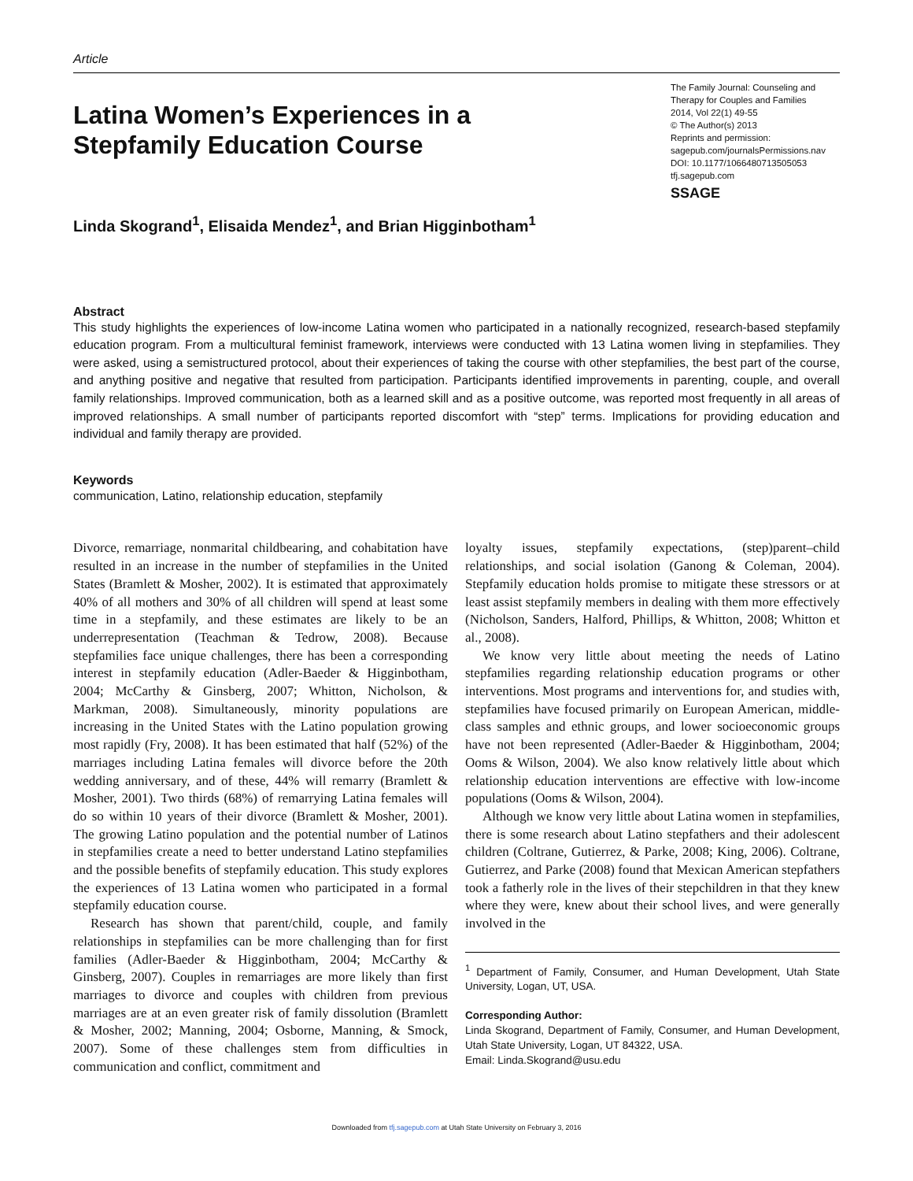Article
Latina Women’s Experiences in a Stepfamily Education Course
The Family Journal: Counseling and Therapy for Couples and Families
2014, Vol 22(1) 49-55
© The Author(s) 2013
Reprints and permission:
sagepub.com/journalsPermissions.nav
DOI: 10.1177/1066480713505053
tfj.sagepub.com
SSAGE
Linda Skogrand<sup>1</sup>, Elisaida Mendez<sup>1</sup>, and Brian Higginbotham<sup>1</sup>
Abstract
This study highlights the experiences of low-income Latina women who participated in a nationally recognized, research-based stepfamily education program. From a multicultural feminist framework, interviews were conducted with 13 Latina women living in stepfamilies. They were asked, using a semistructured protocol, about their experiences of taking the course with other stepfamilies, the best part of the course, and anything positive and negative that resulted from participation. Participants identified improvements in parenting, couple, and overall family relationships. Improved communication, both as a learned skill and as a positive outcome, was reported most frequently in all areas of improved relationships. A small number of participants reported discomfort with “step” terms. Implications for providing education and individual and family therapy are provided.
Keywords
communication, Latino, relationship education, stepfamily
Divorce, remarriage, nonmarital childbearing, and cohabitation have resulted in an increase in the number of stepfamilies in the United States (Bramlett & Mosher, 2002). It is estimated that approximately 40% of all mothers and 30% of all children will spend at least some time in a stepfamily, and these estimates are likely to be an underrepresentation (Teachman & Tedrow, 2008). Because stepfamilies face unique challenges, there has been a corresponding interest in stepfamily education (Adler-Baeder & Higginbotham, 2004; McCarthy & Ginsberg, 2007; Whitton, Nicholson, & Markman, 2008). Simultaneously, minority populations are increasing in the United States with the Latino population growing most rapidly (Fry, 2008). It has been estimated that half (52%) of the marriages including Latina females will divorce before the 20th wedding anniversary, and of these, 44% will remarry (Bramlett & Mosher, 2001). Two thirds (68%) of remarrying Latina females will do so within 10 years of their divorce (Bramlett & Mosher, 2001). The growing Latino population and the potential number of Latinos in stepfamilies create a need to better understand Latino stepfamilies and the possible benefits of stepfamily education. This study explores the experiences of 13 Latina women who participated in a formal stepfamily education course.
Research has shown that parent/child, couple, and family relationships in stepfamilies can be more challenging than for first families (Adler-Baeder & Higginbotham, 2004; McCarthy & Ginsberg, 2007). Couples in remarriages are more likely than first marriages to divorce and couples with children from previous marriages are at an even greater risk of family dissolution (Bramlett & Mosher, 2002; Manning, 2004; Osborne, Manning, & Smock, 2007). Some of these challenges stem from difficulties in communication and conflict, commitment and
loyalty issues, stepfamily expectations, (step)parent–child relationships, and social isolation (Ganong & Coleman, 2004). Stepfamily education holds promise to mitigate these stressors or at least assist stepfamily members in dealing with them more effectively (Nicholson, Sanders, Halford, Phillips, & Whitton, 2008; Whitton et al., 2008).
We know very little about meeting the needs of Latino stepfamilies regarding relationship education programs or other interventions. Most programs and interventions for, and studies with, stepfamilies have focused primarily on European American, middle-class samples and ethnic groups, and lower socioeconomic groups have not been represented (Adler-Baeder & Higginbotham, 2004; Ooms & Wilson, 2004). We also know relatively little about which relationship education interventions are effective with low-income populations (Ooms & Wilson, 2004).
Although we know very little about Latina women in stepfamilies, there is some research about Latino stepfathers and their adolescent children (Coltrane, Gutierrez, & Parke, 2008; King, 2006). Coltrane, Gutierrez, and Parke (2008) found that Mexican American stepfathers took a fatherly role in the lives of their stepchildren in that they knew where they were, knew about their school lives, and were generally involved in the
<sup>1</sup> Department of Family, Consumer, and Human Development, Utah State University, Logan, UT, USA.
Corresponding Author:
Linda Skogrand, Department of Family, Consumer, and Human Development, Utah State University, Logan, UT 84322, USA.
Email: Linda.Skogrand@usu.edu
Downloaded from tfj.sagepub.com at Utah State University on February 3, 2016